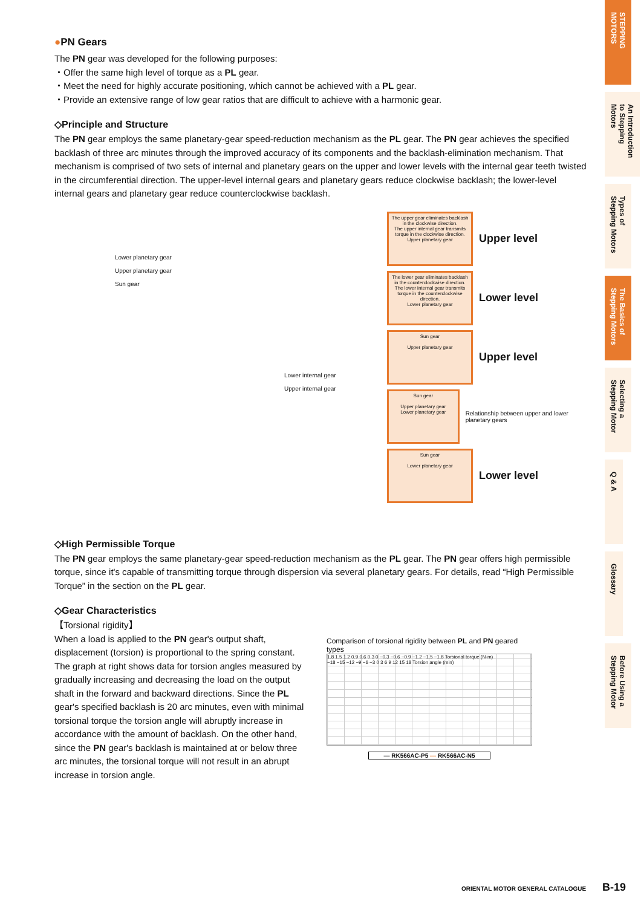●PN Gears
The PN gear was developed for the following purposes:
・Offer the same high level of torque as a PL gear.
・Meet the need for highly accurate positioning, which cannot be achieved with a PL gear.
・Provide an extensive range of low gear ratios that are difficult to achieve with a harmonic gear.
◇Principle and Structure
The PN gear employs the same planetary-gear speed-reduction mechanism as the PL gear. The PN gear achieves the specified backlash of three arc minutes through the improved accuracy of its components and the backlash-elimination mechanism. That mechanism is comprised of two sets of internal and planetary gears on the upper and lower levels with the internal gear teeth twisted in the circumferential direction. The upper-level internal gears and planetary gears reduce clockwise backlash; the lower-level internal gears and planetary gear reduce counterclockwise backlash.
Lower planetary gear
Upper planetary gear
Sun gear
Lower internal gear
Upper internal gear
The upper gear eliminates backlash in the clockwise direction.
The upper internal gear transmits torque in the clockwise direction.
Upper planetary gear
Upper level
The lower gear eliminates backlash in the counterclockwise direction.
The lower internal gear transmits torque in the counterclockwise direction.
Lower planetary gear
Lower level
Sun gear
Upper planetary gear
Upper level
Sun gear
Upper planetary gear
Lower planetary gear
Relationship between upper and lower planetary gears
Sun gear
Lower planetary gear
Lower level
◇High Permissible Torque
The PN gear employs the same planetary-gear speed-reduction mechanism as the PL gear. The PN gear offers high permissible torque, since it's capable of transmitting torque through dispersion via several planetary gears. For details, read “High Permissible Torque” in the section on the PL gear.
◇Gear Characteristics
【Torsional rigidity】
When a load is applied to the PN gear's output shaft, displacement (torsion) is proportional to the spring constant. The graph at right shows data for torsion angles measured by gradually increasing and decreasing the load on the output shaft in the forward and backward directions. Since the PL gear's specified backlash is 20 arc minutes, even with minimal torsional torque the torsion angle will abruptly increase in accordance with the amount of backlash. On the other hand, since the PN gear's backlash is maintained at or below three arc minutes, the torsional torque will not result in an abrupt increase in torsion angle.
Comparison of torsional rigidity between PL and PN geared types
1.8 1.5 1.2 0.9 0.6 0.3 0 −0.3 −0.6 −0.9 −1.2 −1.5 −1.8 Torsional torque (N·m)
−18 −15 −12 −9 −6 −3 0 3 6 9 12 15 18 Torsion angle (min)
— RK566AC-P5 — RK566AC-N5
STEPPING MOTORS
An Introduction to Stepping Motors
Types of Stepping Motors
The Basics of Stepping Motors
Selecting a Stepping Motor
Q & A
Glossary
Before Using a Stepping Motor
ORIENTAL MOTOR GENERAL CATALOGUE B-19